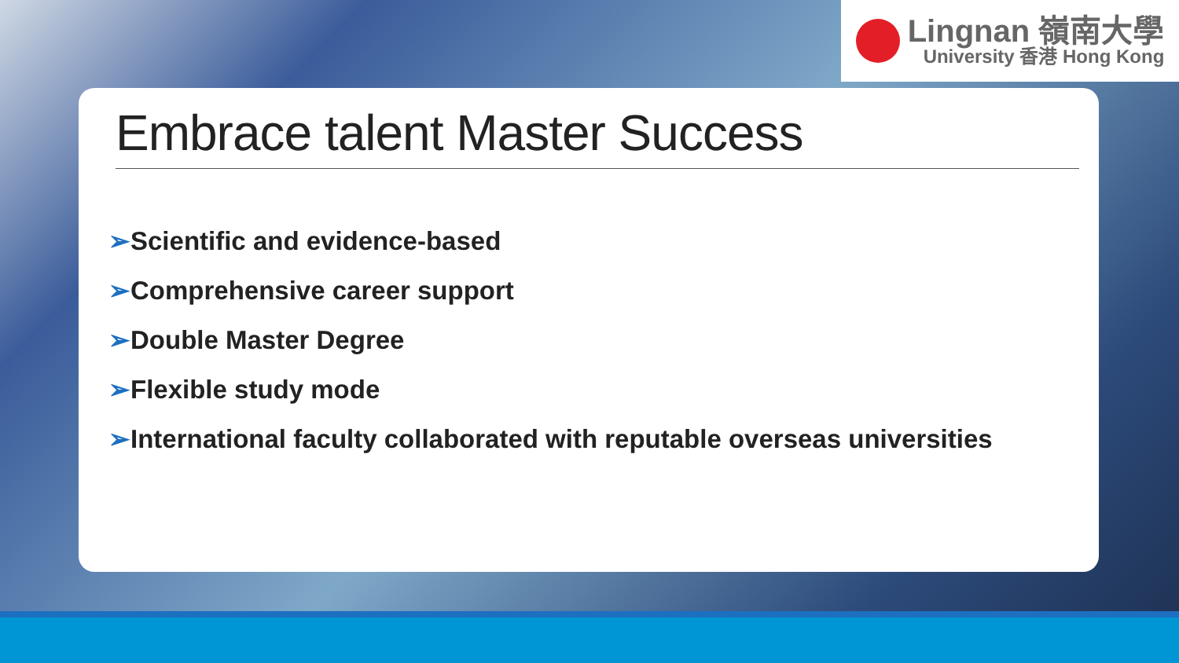Lingnan 嶺南大學
University 香港 Hong Kong
Embrace talent Master Success
➢Scientific and evidence-based
➢Comprehensive career support
➢Double Master Degree
➢Flexible study mode
➢International faculty collaborated with reputable overseas universities